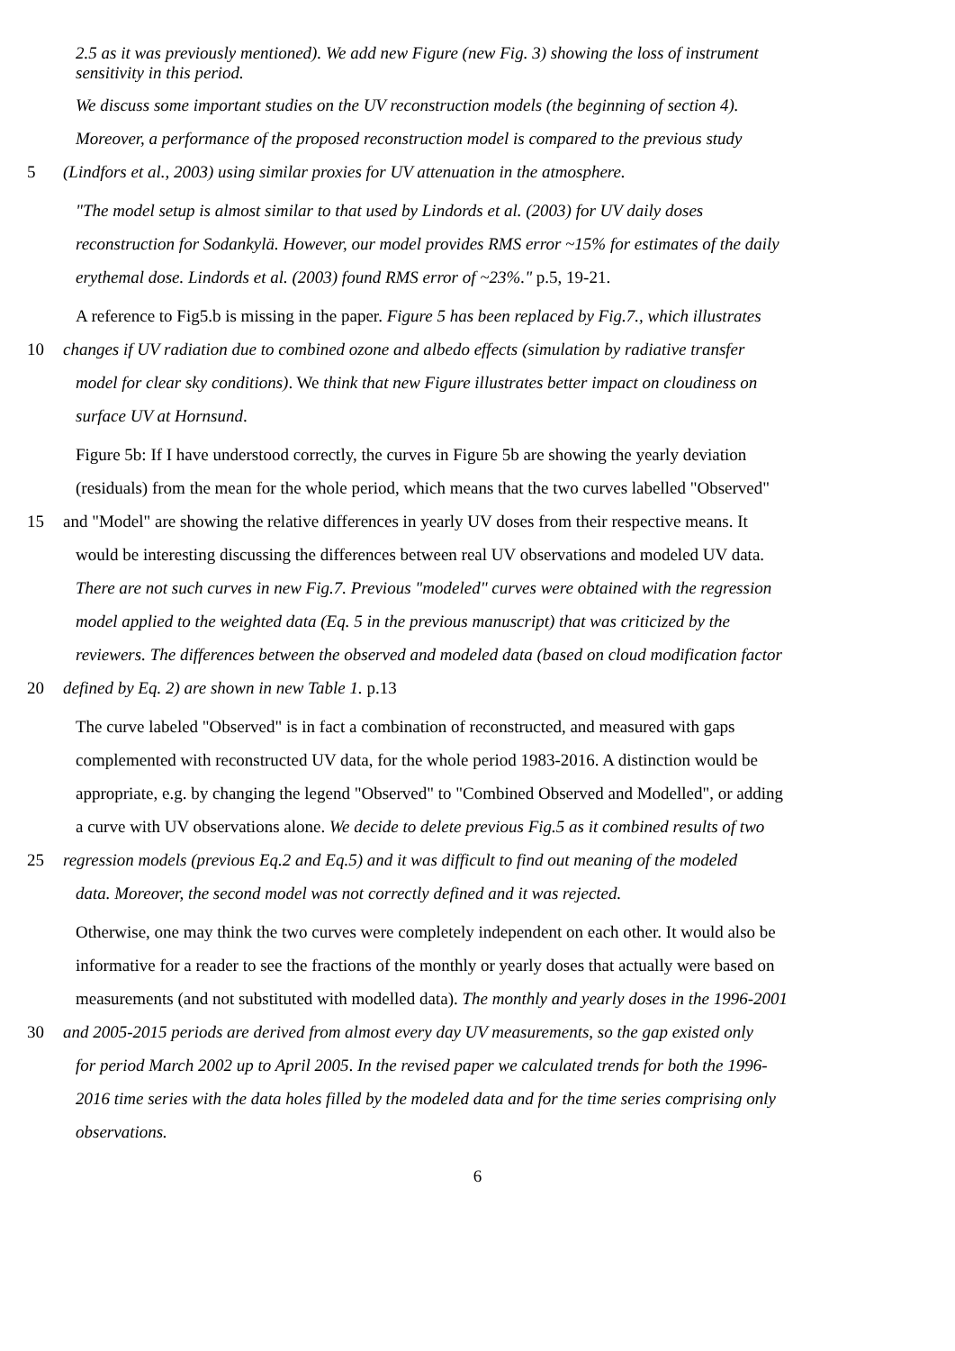2.5 as it was previously mentioned). We add new Figure (new Fig. 3) showing the loss of instrument
sensitivity in this period.
We discuss some important studies on the UV reconstruction models (the beginning of section 4).
Moreover, a performance of the proposed reconstruction model is compared to the previous study
5 (Lindfors et al., 2003) using similar proxies for UV attenuation in the atmosphere.
"The model setup is almost similar to that used by Lindords et al. (2003) for UV daily doses
reconstruction for Sodankylä. However, our model provides RMS error ~15% for estimates of the daily
erythemal dose. Lindords et al. (2003) found RMS error of ~23%." p.5, 19-21.
A reference to Fig5.b is missing in the paper. Figure 5 has been replaced by Fig.7., which illustrates
10 changes if UV radiation due to combined ozone and albedo effects (simulation by radiative transfer
model for clear sky conditions). We think that new Figure illustrates better impact on cloudiness on
surface UV at Hornsund.
Figure 5b: If I have understood correctly, the curves in Figure 5b are showing the yearly deviation
(residuals) from the mean for the whole period, which means that the two curves labelled "Observed"
15 and "Model" are showing the relative differences in yearly UV doses from their respective means. It
would be interesting discussing the differences between real UV observations and modeled UV data.
There are not such curves in new Fig.7. Previous "modeled" curves were obtained with the regression
model applied to the weighted data (Eq. 5 in the previous manuscript) that was criticized by the
reviewers. The differences between the observed and modeled data (based on cloud modification factor
20 defined by Eq. 2) are shown in new Table 1. p.13
The curve labeled "Observed" is in fact a combination of reconstructed, and measured with gaps
complemented with reconstructed UV data, for the whole period 1983-2016. A distinction would be
appropriate, e.g. by changing the legend "Observed" to "Combined Observed and Modelled", or adding
a curve with UV observations alone. We decide to delete previous Fig.5 as it combined results of two
25 regression models (previous Eq.2 and Eq.5) and it was difficult to find out meaning of the modeled
data. Moreover, the second model was not correctly defined and it was rejected.
Otherwise, one may think the two curves were completely independent on each other. It would also be
informative for a reader to see the fractions of the monthly or yearly doses that actually were based on
measurements (and not substituted with modelled data). The monthly and yearly doses in the 1996-2001
30 and 2005-2015 periods are derived from almost every day UV measurements, so the gap existed only
for period March 2002 up to April 2005. In the revised paper we calculated trends for both the 1996-
2016 time series with the data holes filled by the modeled data and for the time series comprising only
observations.
6